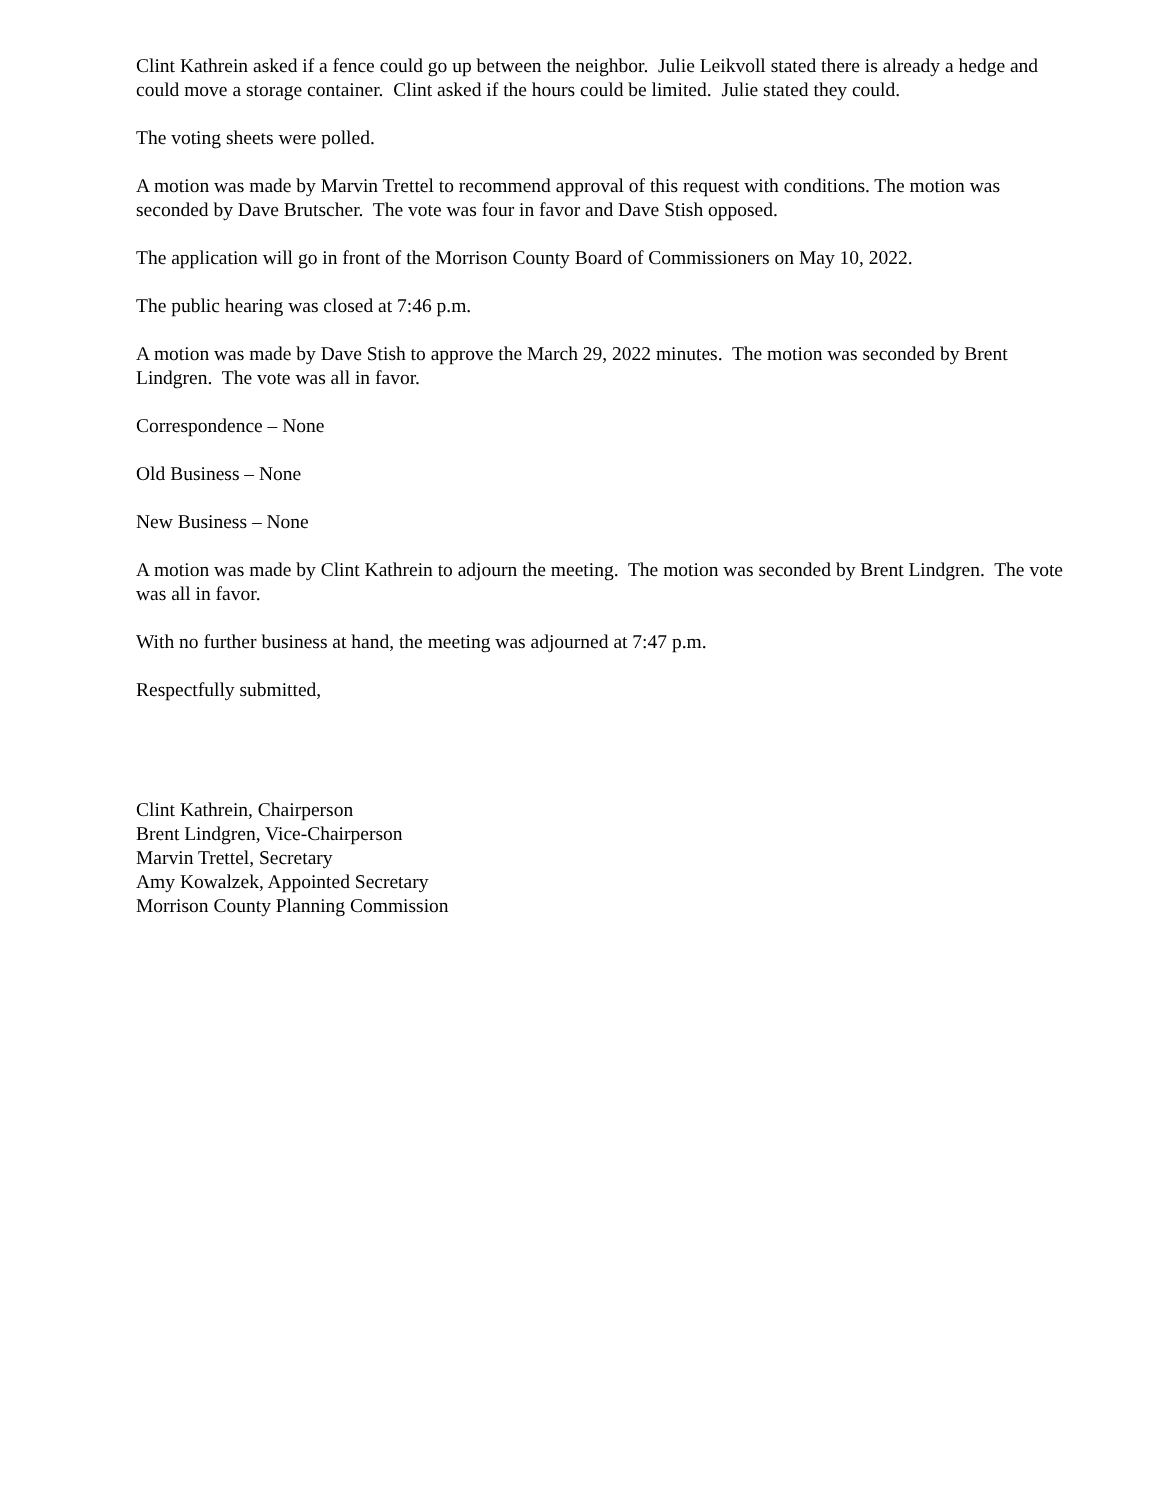Clint Kathrein asked if a fence could go up between the neighbor. Julie Leikvoll stated there is already a hedge and could move a storage container. Clint asked if the hours could be limited. Julie stated they could.
The voting sheets were polled.
A motion was made by Marvin Trettel to recommend approval of this request with conditions. The motion was seconded by Dave Brutscher. The vote was four in favor and Dave Stish opposed.
The application will go in front of the Morrison County Board of Commissioners on May 10, 2022.
The public hearing was closed at 7:46 p.m.
A motion was made by Dave Stish to approve the March 29, 2022 minutes. The motion was seconded by Brent Lindgren. The vote was all in favor.
Correspondence – None
Old Business – None
New Business – None
A motion was made by Clint Kathrein to adjourn the meeting. The motion was seconded by Brent Lindgren. The vote was all in favor.
With no further business at hand, the meeting was adjourned at 7:47 p.m.
Respectfully submitted,
Clint Kathrein, Chairperson
Brent Lindgren, Vice-Chairperson
Marvin Trettel, Secretary
Amy Kowalzek, Appointed Secretary
Morrison County Planning Commission